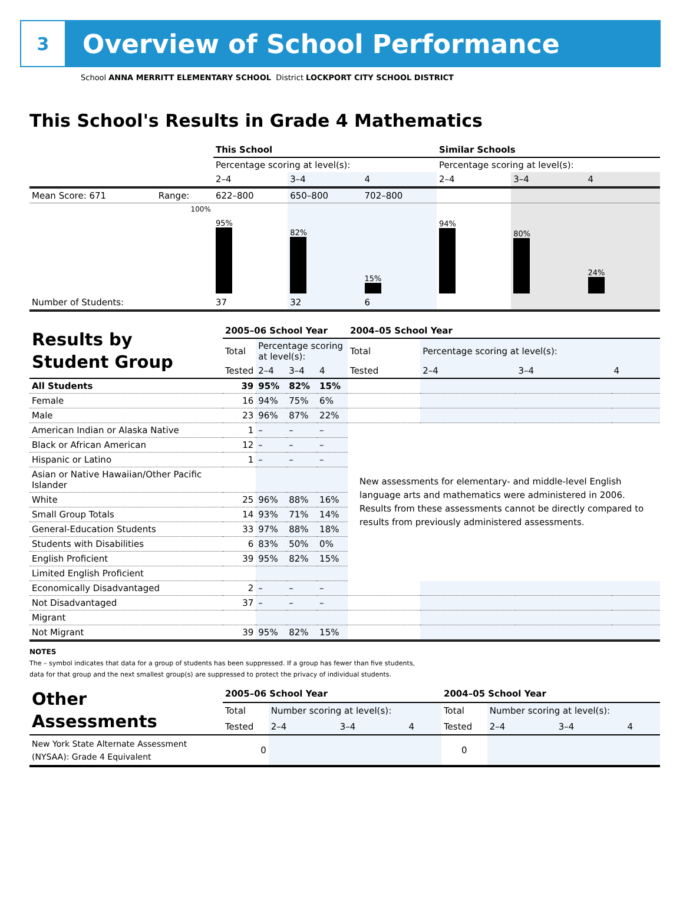3
Overview of School Performance
School ANNA MERRITT ELEMENTARY SCHOOL District LOCKPORT CITY SCHOOL DISTRICT
This School's Results in Grade 4 Mathematics
| | | This School | | | Similar Schools | | |
| | | Percentage scoring at level(s): | | | Percentage scoring at level(s): | | |
| | | 2–4 | 3–4 | 4 | 2–4 | 3–4 | 4 |
| Mean Score: 671 | Range: | 622–800 | 650–800 | 702–800 | | | |
| | 100% | 95% | 82% | 15% | 94% | 80% | 24% |
| Number of Students: | | 37 | 32 | 6 | | | |
| Results by Student Group | 2005–06 School Year | | | | 2004–05 School Year | | | |
| | Total | Percentage scoring at level(s): | | | Total | Percentage scoring at level(s): | | |
| | Tested | 2–4 | 3–4 | 4 | Tested | 2–4 | 3–4 | 4 |
| All Students | 39 | 95% | 82% | 15% | | | | |
| Female | 16 | 94% | 75% | 6% | | | | |
| Male | 23 | 96% | 87% | 22% | | | | |
| American Indian or Alaska Native | 1 | – | – | – | New assessments for elementary- and middle-level English language arts and mathematics were administered in 2006. Results from these assessments cannot be directly compared to results from previously administered assessments. | | | |
| Black or African American | 12 | – | – | – | | | | |
| Hispanic or Latino | 1 | – | – | – | | | | |
| Asian or Native Hawaiian/Other Pacific Islander | | | | | | | | |
| White | 25 | 96% | 88% | 16% | | | | |
| Small Group Totals | 14 | 93% | 71% | 14% | | | | |
| General-Education Students | 33 | 97% | 88% | 18% | | | | |
| Students with Disabilities | 6 | 83% | 50% | 0% | | | | |
| English Proficient | 39 | 95% | 82% | 15% | | | | |
| Limited English Proficient | | | | | | | | |
| Economically Disadvantaged | 2 | – | – | – | | | | |
| Not Disadvantaged | 37 | – | – | – | | | | |
| Migrant | | | | | | | | |
| Not Migrant | 39 | 95% | 82% | 15% | | | | |
NOTES
The – symbol indicates that data for a group of students has been suppressed. If a group has fewer than five students,
data for that group and the next smallest group(s) are suppressed to protect the privacy of individual students.
| Other Assessments | 2005–06 School Year | | | | 2004–05 School Year | | | |
| | Total | Number scoring at level(s): | | | Total | Number scoring at level(s): | | |
| | Tested | 2–4 | 3–4 | 4 | Tested | 2–4 | 3–4 | 4 |
| New York State Alternate Assessment (NYSAA): Grade 4 Equivalent | 0 | | | | 0 | | | |